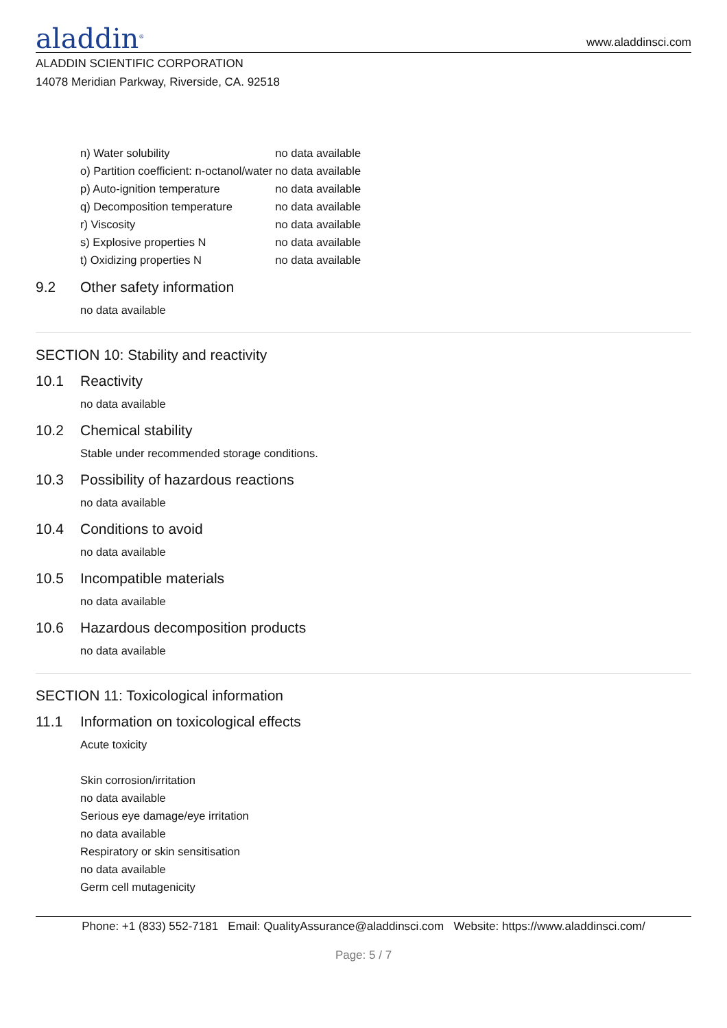aladdin<sup>®</sup>
www.aladdinsci.com
ALADDIN SCIENTIFIC CORPORATION
14078 Meridian Parkway, Riverside, CA. 92518
| n) Water solubility | no data available |
| o) Partition coefficient: n-octanol/water | no data available |
| p) Auto-ignition temperature | no data available |
| q) Decomposition temperature | no data available |
| r) Viscosity | no data available |
| s) Explosive properties N | no data available |
| t) Oxidizing properties N | no data available |
9.2 Other safety information
no data available
SECTION 10: Stability and reactivity
10.1 Reactivity
no data available
10.2 Chemical stability
Stable under recommended storage conditions.
10.3 Possibility of hazardous reactions
no data available
10.4 Conditions to avoid
no data available
10.5 Incompatible materials
no data available
10.6 Hazardous decomposition products
no data available
SECTION 11: Toxicological information
11.1 Information on toxicological effects
Acute toxicity
Skin corrosion/irritation
no data available
Serious eye damage/eye irritation
no data available
Respiratory or skin sensitisation
no data available
Germ cell mutagenicity
Phone: +1 (833) 552-7181 Email: QualityAssurance@aladdinsci.com Website: https://www.aladdinsci.com/
Page: 5 / 7